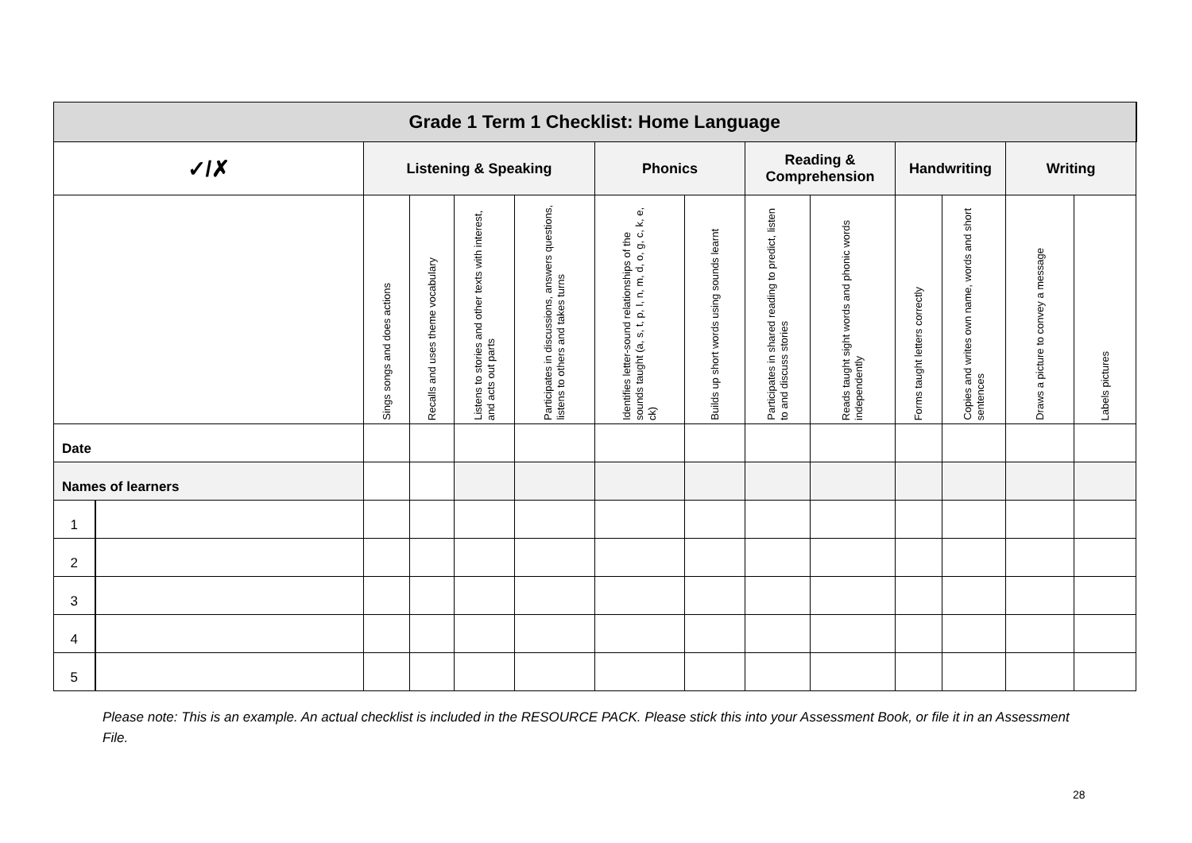| Grade 1 Term 1 Checklist: Home Language | | | | | | | | | | | | | |
| --- | --- | --- | --- | --- | --- | --- | --- | --- | --- | --- | --- | --- | --- |
| ✓/✗ | | Listening & Speaking | | | | Phonics | | Reading & Comprehension | | Handwriting | | Writing | |
| | | Sings songs and does actions | Recalls and uses theme vocabulary | Listens to stories and other texts with interest, and acts out parts | Participates in discussions, answers questions, listens to others and takes turns | Identifies letter-sound relationships of the sounds taught (a, s, t, p, I, n, m, d, o, g, c, k, e, ck) | Builds up short words using sounds learnt | Participates in shared reading to predict, listen to and discuss stories | Reads taught sight words and phonic words independently | Forms taught letters correctly | Copies and writes own name, words and short sentences | Draws a picture to convey a message | Labels pictures |
| Date | | | | | | | | | | | | | |
| Names of learners | | | | | | | | | | | | | |
| 1 | | | | | | | | | | | | | |
| 2 | | | | | | | | | | | | | |
| 3 | | | | | | | | | | | | | |
| 4 | | | | | | | | | | | | | |
| 5 | | | | | | | | | | | | | |
Please note: This is an example. An actual checklist is included in the RESOURCE PACK. Please stick this into your Assessment Book, or file it in an Assessment File.
28